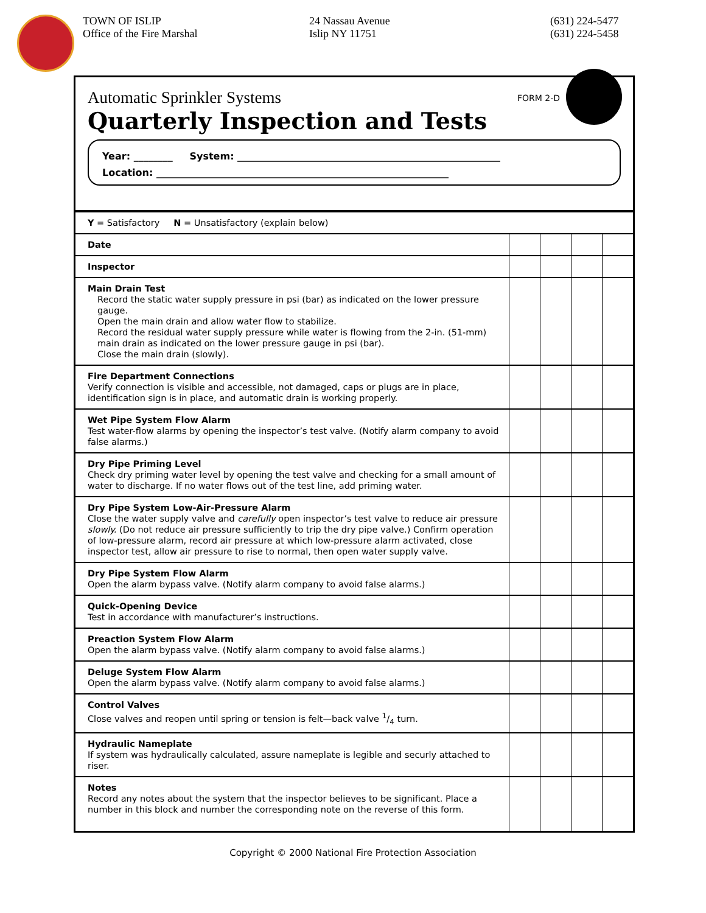TOWN OF ISLIP
Office of the Fire Marshal
24 Nassau Avenue
Islip NY 11751
(631) 224-5477
(631) 224-5458
FORM 2-D
Automatic Sprinkler Systems
Quarterly Inspection and Tests
Year: ________ System: ______________________________________________________
Location: ____________________________________________________________
| Y = Satisfactory N = Unsatisfactory (explain below) | | | | |
| Date | | | | |
| Inspector | | | | |
| Main Drain Test Record the static water supply pressure in psi (bar) as indicated on the lower pressure gauge. Open the main drain and allow water flow to stabilize. Record the residual water supply pressure while water is flowing from the 2-in. (51-mm) main drain as indicated on the lower pressure gauge in psi (bar). Close the main drain (slowly). | | | | |
| Fire Department Connections Verify connection is visible and accessible, not damaged, caps or plugs are in place, identification sign is in place, and automatic drain is working properly. | | | | |
| Wet Pipe System Flow Alarm Test water-flow alarms by opening the inspector’s test valve. (Notify alarm company to avoid false alarms.) | | | | |
| Dry Pipe Priming Level Check dry priming water level by opening the test valve and checking for a small amount of water to discharge. If no water flows out of the test line, add priming water. | | | | |
| Dry Pipe System Low-Air-Pressure Alarm Close the water supply valve and carefully open inspector’s test valve to reduce air pressure slowly. (Do not reduce air pressure sufficiently to trip the dry pipe valve.) Confirm operation of low-pressure alarm, record air pressure at which low-pressure alarm activated, close inspector test, allow air pressure to rise to normal, then open water supply valve. | | | | |
| Dry Pipe System Flow Alarm Open the alarm bypass valve. (Notify alarm company to avoid false alarms.) | | | | |
| Quick-Opening Device Test in accordance with manufacturer’s instructions. | | | | |
| Preaction System Flow Alarm Open the alarm bypass valve. (Notify alarm company to avoid false alarms.) | | | | |
| Deluge System Flow Alarm Open the alarm bypass valve. (Notify alarm company to avoid false alarms.) | | | | |
| Control Valves Close valves and reopen until spring or tension is felt—back valve 1/4 turn. | | | | |
| Hydraulic Nameplate If system was hydraulically calculated, assure nameplate is legible and securly attached to riser. | | | | |
| Notes Record any notes about the system that the inspector believes to be significant. Place a number in this block and number the corresponding note on the reverse of this form. | | | | |
Copyright © 2000 National Fire Protection Association